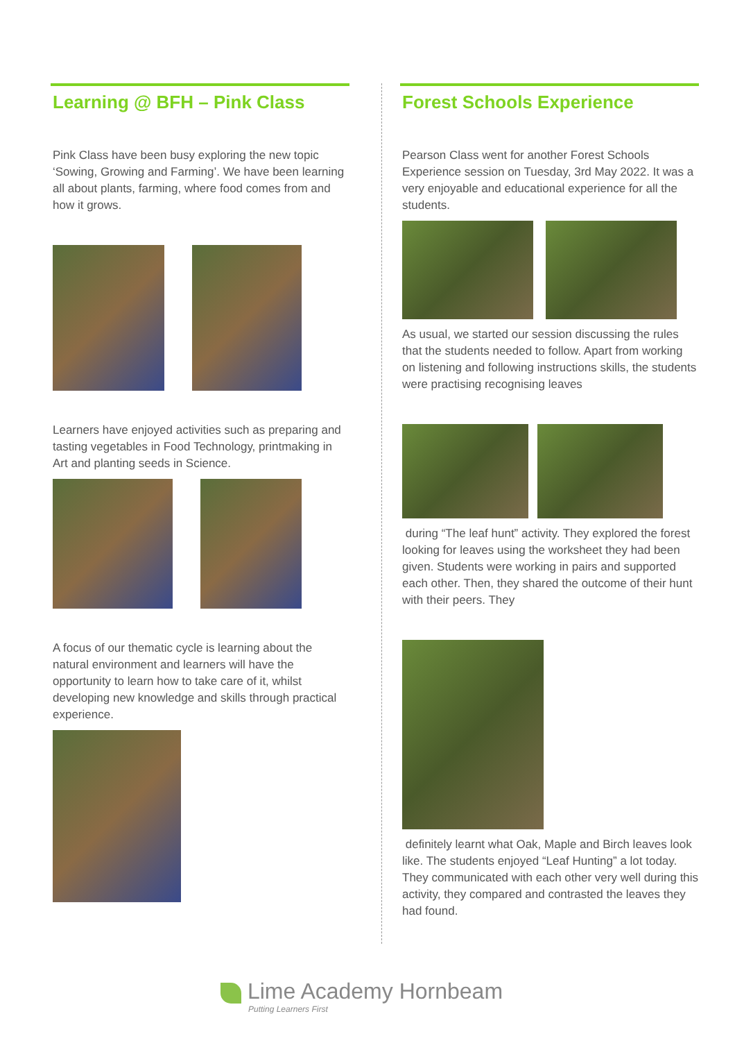Learning @ BFH – Pink Class
Pink Class have been busy exploring the new topic ‘Sowing, Growing and Farming’. We have been learning all about plants, farming, where food comes from and how it grows.
Learners have enjoyed activities such as preparing and tasting vegetables in Food Technology, printmaking in Art and planting seeds in Science.
A focus of our thematic cycle is learning about the natural environment and learners will have the opportunity to learn how to take care of it, whilst developing new knowledge and skills through practical experience.
Forest Schools Experience
Pearson Class went for another Forest Schools Experience session on Tuesday, 3rd May 2022. It was a very enjoyable and educational experience for all the students.
As usual, we started our session discussing the rules that the students needed to follow. Apart from working on listening and following instructions skills, the students were practising recognising leaves
during “The leaf hunt” activity. They explored the forest looking for leaves using the worksheet they had been given. Students were working in pairs and supported each other. Then, they shared the outcome of their hunt with their peers. They
definitely learnt what Oak, Maple and Birch leaves look like. The students enjoyed “Leaf Hunting” a lot today. They communicated with each other very well during this activity, they compared and contrasted the leaves they had found.
Lime Academy Hornbeam
Putting Learners First